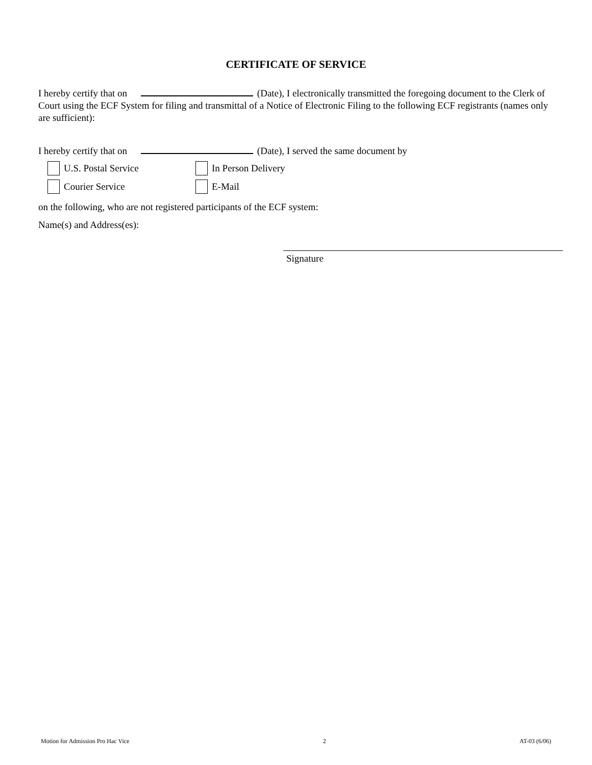CERTIFICATE OF SERVICE
I hereby certify that on (Date), I electronically transmitted the foregoing document to the Clerk of Court using the ECF System for filing and transmittal of a Notice of Electronic Filing to the following ECF registrants (names only are sufficient):
I hereby certify that on (Date), I served the same document by
U.S. Postal Service In Person Delivery
Courier Service E-Mail
on the following, who are not registered participants of the ECF system:
Name(s) and Address(es):
Signature
Motion for Admission Pro Hac Vice 2 AT-03 (6/06)